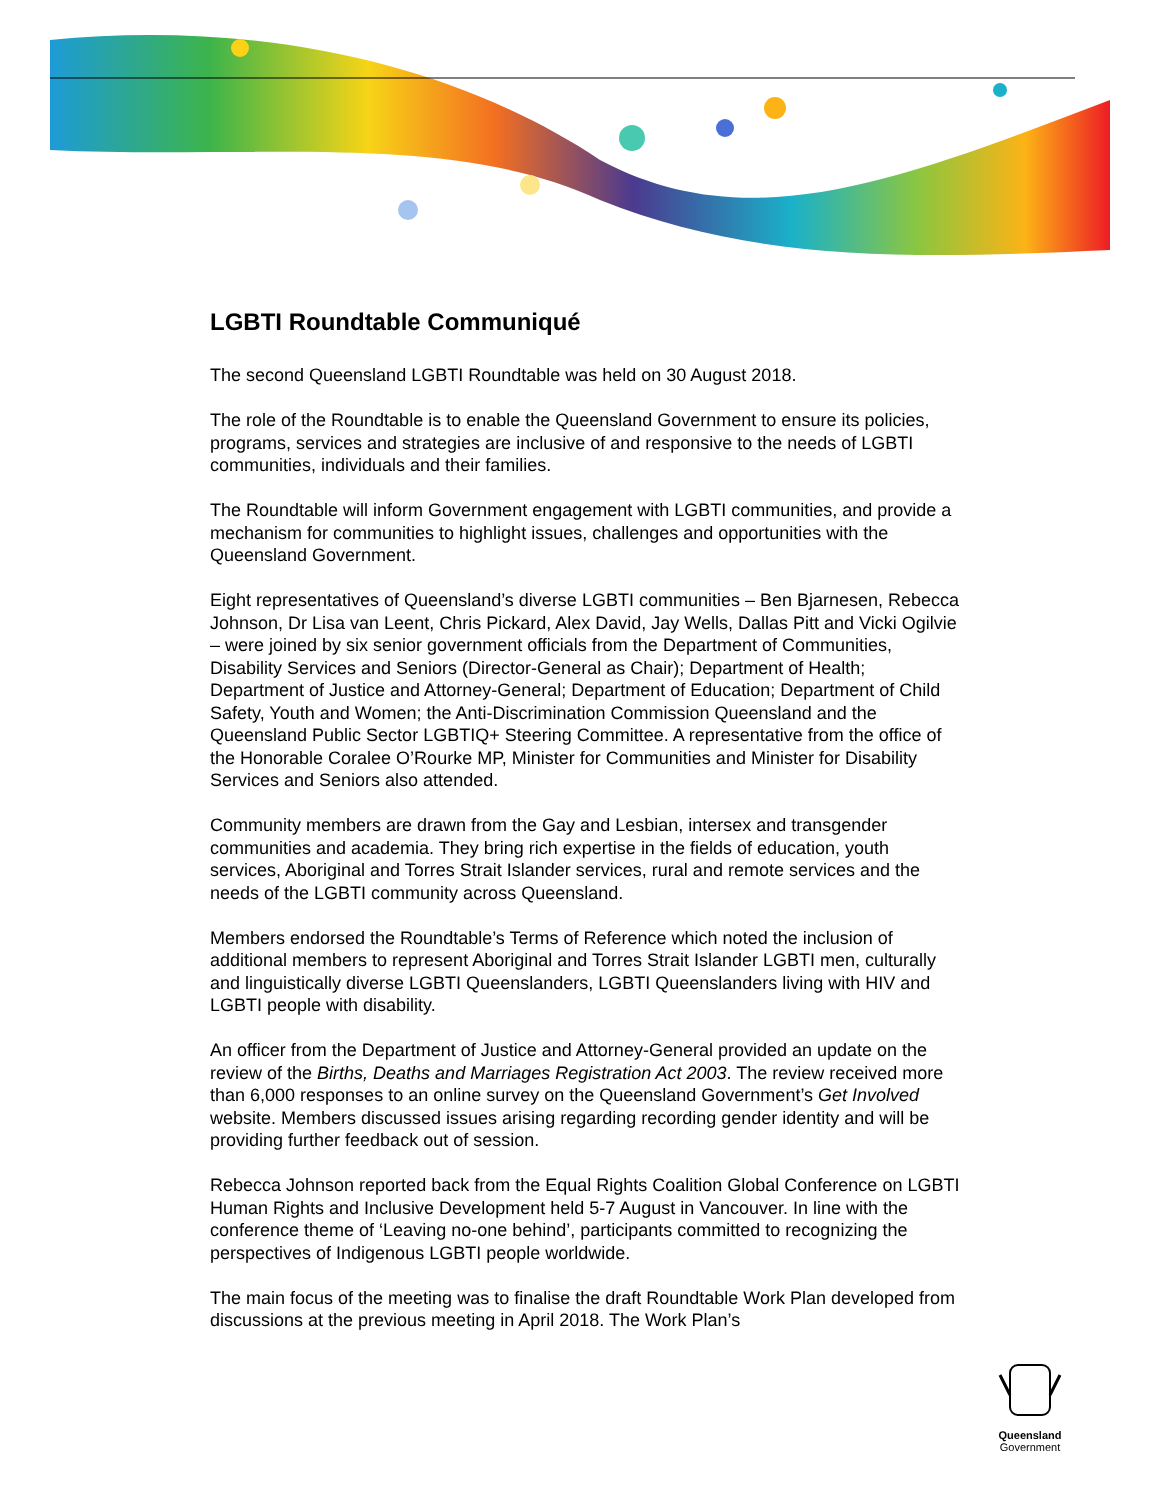LGBTI Roundtable Communiqué
The second Queensland LGBTI Roundtable was held on 30 August 2018.
The role of the Roundtable is to enable the Queensland Government to ensure its policies, programs, services and strategies are inclusive of and responsive to the needs of LGBTI communities, individuals and their families.
The Roundtable will inform Government engagement with LGBTI communities, and provide a mechanism for communities to highlight issues, challenges and opportunities with the Queensland Government.
Eight representatives of Queensland’s diverse LGBTI communities – Ben Bjarnesen, Rebecca Johnson, Dr Lisa van Leent, Chris Pickard, Alex David, Jay Wells, Dallas Pitt and Vicki Ogilvie – were joined by six senior government officials from the Department of Communities, Disability Services and Seniors (Director-General as Chair); Department of Health; Department of Justice and Attorney-General; Department of Education; Department of Child Safety, Youth and Women; the Anti-Discrimination Commission Queensland and the Queensland Public Sector LGBTIQ+ Steering Committee. A representative from the office of the Honorable Coralee O’Rourke MP, Minister for Communities and Minister for Disability Services and Seniors also attended.
Community members are drawn from the Gay and Lesbian, intersex and transgender communities and academia. They bring rich expertise in the fields of education, youth services, Aboriginal and Torres Strait Islander services, rural and remote services and the needs of the LGBTI community across Queensland.
Members endorsed the Roundtable’s Terms of Reference which noted the inclusion of additional members to represent Aboriginal and Torres Strait Islander LGBTI men, culturally and linguistically diverse LGBTI Queenslanders, LGBTI Queenslanders living with HIV and LGBTI people with disability.
An officer from the Department of Justice and Attorney-General provided an update on the review of the Births, Deaths and Marriages Registration Act 2003. The review received more than 6,000 responses to an online survey on the Queensland Government’s Get Involved website. Members discussed issues arising regarding recording gender identity and will be providing further feedback out of session.
Rebecca Johnson reported back from the Equal Rights Coalition Global Conference on LGBTI Human Rights and Inclusive Development held 5-7 August in Vancouver. In line with the conference theme of ‘Leaving no-one behind’, participants committed to recognizing the perspectives of Indigenous LGBTI people worldwide.
The main focus of the meeting was to finalise the draft Roundtable Work Plan developed from discussions at the previous meeting in April 2018. The Work Plan’s
Queensland
Government